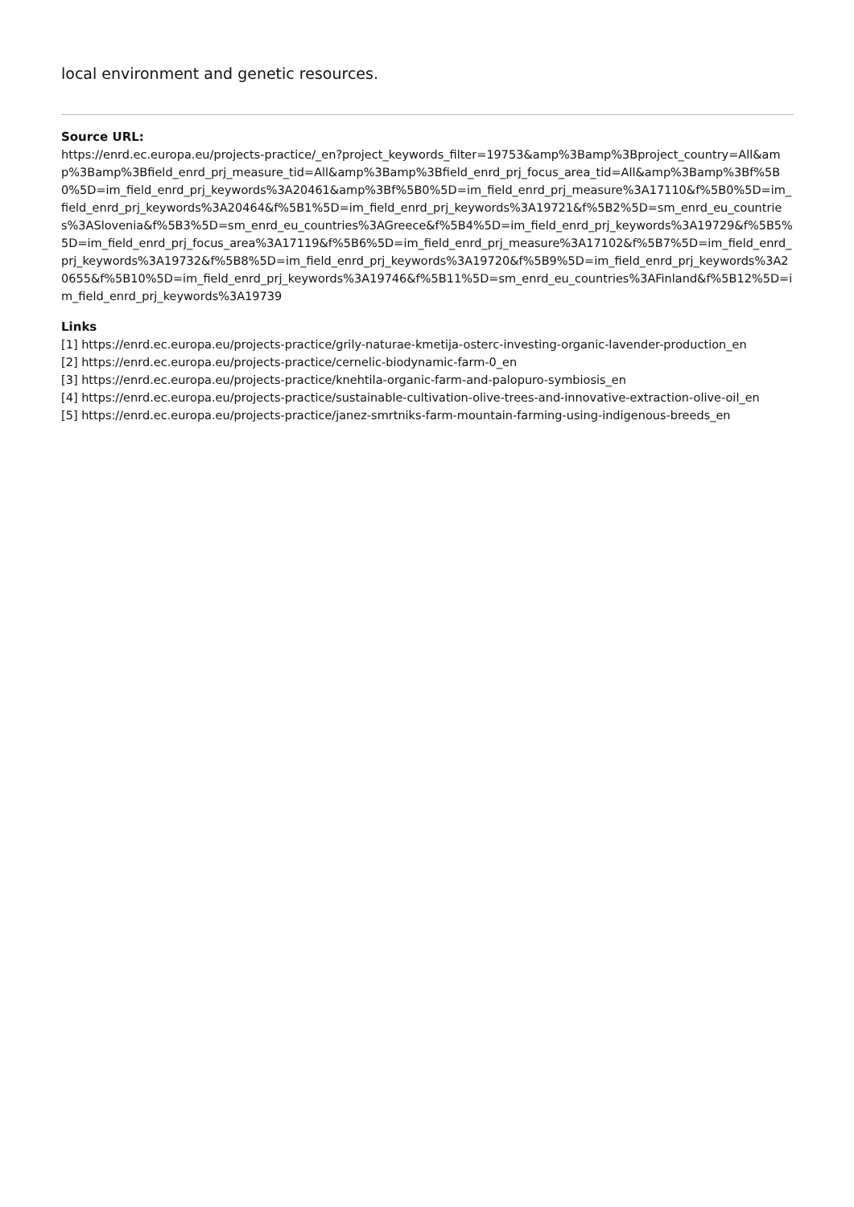local environment and genetic resources.
Source URL:
https://enrd.ec.europa.eu/projects-practice/_en?project_keywords_filter=19753&amp%3Bamp%3Bproject_country=All&amp%3Bamp%3Bfield_enrd_prj_measure_tid=All&amp%3Bamp%3Bfield_enrd_prj_focus_area_tid=All&amp%3Bamp%3Bf%5B0%5D=im_field_enrd_prj_keywords%3A20461&amp%3Bf%5B0%5D=im_field_enrd_prj_measure%3A17110&f%5B0%5D=im_field_enrd_prj_keywords%3A20464&f%5B1%5D=im_field_enrd_prj_keywords%3A19721&f%5B2%5D=sm_enrd_eu_countries%3ASlovenia&f%5B3%5D=sm_enrd_eu_countries%3AGreece&f%5B4%5D=im_field_enrd_prj_keywords%3A19729&f%5B5%5D=im_field_enrd_prj_focus_area%3A17119&f%5B6%5D=im_field_enrd_prj_measure%3A17102&f%5B7%5D=im_field_enrd_prj_keywords%3A19732&f%5B8%5D=im_field_enrd_prj_keywords%3A19720&f%5B9%5D=im_field_enrd_prj_keywords%3A20655&f%5B10%5D=im_field_enrd_prj_keywords%3A19746&f%5B11%5D=sm_enrd_eu_countries%3AFinland&f%5B12%5D=im_field_enrd_prj_keywords%3A19739
Links
[1] https://enrd.ec.europa.eu/projects-practice/grily-naturae-kmetija-osterc-investing-organic-lavender-production_en
[2] https://enrd.ec.europa.eu/projects-practice/cernelic-biodynamic-farm-0_en
[3] https://enrd.ec.europa.eu/projects-practice/knehtila-organic-farm-and-palopuro-symbiosis_en
[4] https://enrd.ec.europa.eu/projects-practice/sustainable-cultivation-olive-trees-and-innovative-extraction-olive-oil_en
[5] https://enrd.ec.europa.eu/projects-practice/janez-smrtniks-farm-mountain-farming-using-indigenous-breeds_en